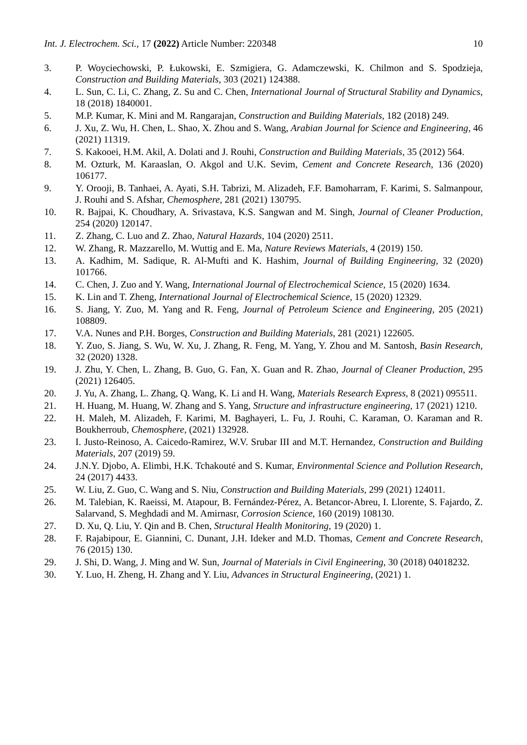Int. J. Electrochem. Sci., 17 (2022) Article Number: 220348 10
3. P. Woyciechowski, P. Łukowski, E. Szmigiera, G. Adamczewski, K. Chilmon and S. Spodzieja, Construction and Building Materials, 303 (2021) 124388.
4. L. Sun, C. Li, C. Zhang, Z. Su and C. Chen, International Journal of Structural Stability and Dynamics, 18 (2018) 1840001.
5. M.P. Kumar, K. Mini and M. Rangarajan, Construction and Building Materials, 182 (2018) 249.
6. J. Xu, Z. Wu, H. Chen, L. Shao, X. Zhou and S. Wang, Arabian Journal for Science and Engineering, 46 (2021) 11319.
7. S. Kakooei, H.M. Akil, A. Dolati and J. Rouhi, Construction and Building Materials, 35 (2012) 564.
8. M. Ozturk, M. Karaaslan, O. Akgol and U.K. Sevim, Cement and Concrete Research, 136 (2020) 106177.
9. Y. Orooji, B. Tanhaei, A. Ayati, S.H. Tabrizi, M. Alizadeh, F.F. Bamoharram, F. Karimi, S. Salmanpour, J. Rouhi and S. Afshar, Chemosphere, 281 (2021) 130795.
10. R. Bajpai, K. Choudhary, A. Srivastava, K.S. Sangwan and M. Singh, Journal of Cleaner Production, 254 (2020) 120147.
11. Z. Zhang, C. Luo and Z. Zhao, Natural Hazards, 104 (2020) 2511.
12. W. Zhang, R. Mazzarello, M. Wuttig and E. Ma, Nature Reviews Materials, 4 (2019) 150.
13. A. Kadhim, M. Sadique, R. Al-Mufti and K. Hashim, Journal of Building Engineering, 32 (2020) 101766.
14. C. Chen, J. Zuo and Y. Wang, International Journal of Electrochemical Science, 15 (2020) 1634.
15. K. Lin and T. Zheng, International Journal of Electrochemical Science, 15 (2020) 12329.
16. S. Jiang, Y. Zuo, M. Yang and R. Feng, Journal of Petroleum Science and Engineering, 205 (2021) 108809.
17. V.A. Nunes and P.H. Borges, Construction and Building Materials, 281 (2021) 122605.
18. Y. Zuo, S. Jiang, S. Wu, W. Xu, J. Zhang, R. Feng, M. Yang, Y. Zhou and M. Santosh, Basin Research, 32 (2020) 1328.
19. J. Zhu, Y. Chen, L. Zhang, B. Guo, G. Fan, X. Guan and R. Zhao, Journal of Cleaner Production, 295 (2021) 126405.
20. J. Yu, A. Zhang, L. Zhang, Q. Wang, K. Li and H. Wang, Materials Research Express, 8 (2021) 095511.
21. H. Huang, M. Huang, W. Zhang and S. Yang, Structure and infrastructure engineering, 17 (2021) 1210.
22. H. Maleh, M. Alizadeh, F. Karimi, M. Baghayeri, L. Fu, J. Rouhi, C. Karaman, O. Karaman and R. Boukherroub, Chemosphere, (2021) 132928.
23. I. Justo-Reinoso, A. Caicedo-Ramirez, W.V. Srubar III and M.T. Hernandez, Construction and Building Materials, 207 (2019) 59.
24. J.N.Y. Djobo, A. Elimbi, H.K. Tchakouté and S. Kumar, Environmental Science and Pollution Research, 24 (2017) 4433.
25. W. Liu, Z. Guo, C. Wang and S. Niu, Construction and Building Materials, 299 (2021) 124011.
26. M. Talebian, K. Raeissi, M. Atapour, B. Fernández-Pérez, A. Betancor-Abreu, I. Llorente, S. Fajardo, Z. Salarvand, S. Meghdadi and M. Amirnasr, Corrosion Science, 160 (2019) 108130.
27. D. Xu, Q. Liu, Y. Qin and B. Chen, Structural Health Monitoring, 19 (2020) 1.
28. F. Rajabipour, E. Giannini, C. Dunant, J.H. Ideker and M.D. Thomas, Cement and Concrete Research, 76 (2015) 130.
29. J. Shi, D. Wang, J. Ming and W. Sun, Journal of Materials in Civil Engineering, 30 (2018) 04018232.
30. Y. Luo, H. Zheng, H. Zhang and Y. Liu, Advances in Structural Engineering, (2021) 1.